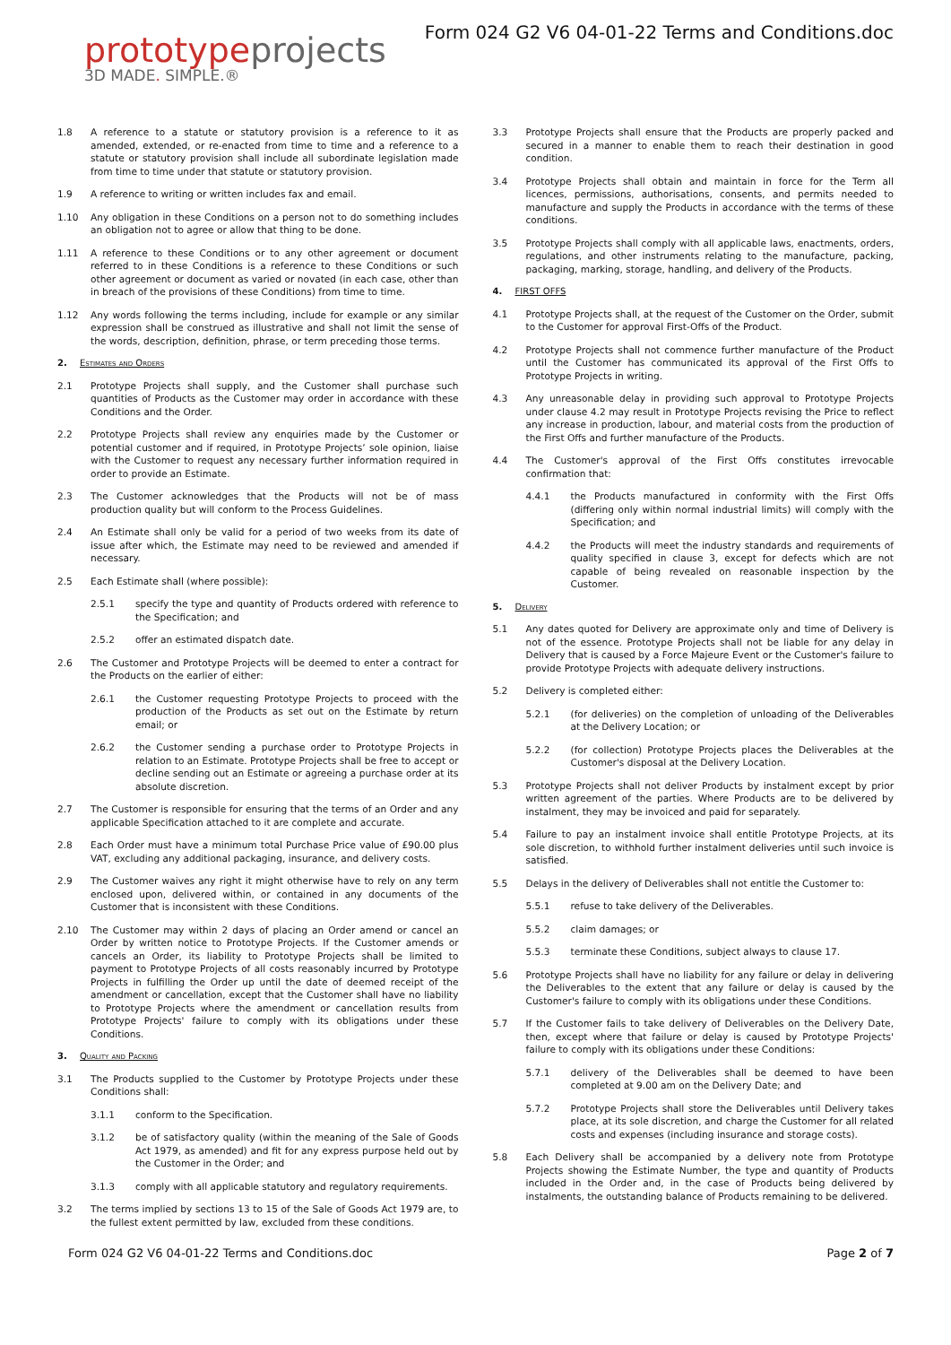prototypeprojects
3D MADE. SIMPLE.®
Form 024 G2 V6 04-01-22 Terms and Conditions.doc
1.8 A reference to a statute or statutory provision is a reference to it as amended, extended, or re-enacted from time to time and a reference to a statute or statutory provision shall include all subordinate legislation made from time to time under that statute or statutory provision.
1.9 A reference to writing or written includes fax and email.
1.10 Any obligation in these Conditions on a person not to do something includes an obligation not to agree or allow that thing to be done.
1.11 A reference to these Conditions or to any other agreement or document referred to in these Conditions is a reference to these Conditions or such other agreement or document as varied or novated (in each case, other than in breach of the provisions of these Conditions) from time to time.
1.12 Any words following the terms including, include for example or any similar expression shall be construed as illustrative and shall not limit the sense of the words, description, definition, phrase, or term preceding those terms.
2. Estimates and Orders
2.1 Prototype Projects shall supply, and the Customer shall purchase such quantities of Products as the Customer may order in accordance with these Conditions and the Order.
2.2 Prototype Projects shall review any enquiries made by the Customer or potential customer and if required, in Prototype Projects’ sole opinion, liaise with the Customer to request any necessary further information required in order to provide an Estimate.
2.3 The Customer acknowledges that the Products will not be of mass production quality but will conform to the Process Guidelines.
2.4 An Estimate shall only be valid for a period of two weeks from its date of issue after which, the Estimate may need to be reviewed and amended if necessary.
2.5 Each Estimate shall (where possible):
2.5.1 specify the type and quantity of Products ordered with reference to the Specification; and
2.5.2 offer an estimated dispatch date.
2.6 The Customer and Prototype Projects will be deemed to enter a contract for the Products on the earlier of either:
2.6.1 the Customer requesting Prototype Projects to proceed with the production of the Products as set out on the Estimate by return email; or
2.6.2 the Customer sending a purchase order to Prototype Projects in relation to an Estimate. Prototype Projects shall be free to accept or decline sending out an Estimate or agreeing a purchase order at its absolute discretion.
2.7 The Customer is responsible for ensuring that the terms of an Order and any applicable Specification attached to it are complete and accurate.
2.8 Each Order must have a minimum total Purchase Price value of £90.00 plus VAT, excluding any additional packaging, insurance, and delivery costs.
2.9 The Customer waives any right it might otherwise have to rely on any term enclosed upon, delivered within, or contained in any documents of the Customer that is inconsistent with these Conditions.
2.10 The Customer may within 2 days of placing an Order amend or cancel an Order by written notice to Prototype Projects. If the Customer amends or cancels an Order, its liability to Prototype Projects shall be limited to payment to Prototype Projects of all costs reasonably incurred by Prototype Projects in fulfilling the Order up until the date of deemed receipt of the amendment or cancellation, except that the Customer shall have no liability to Prototype Projects where the amendment or cancellation results from Prototype Projects' failure to comply with its obligations under these Conditions.
3. Quality and Packing
3.1 The Products supplied to the Customer by Prototype Projects under these Conditions shall:
3.1.1 conform to the Specification.
3.1.2 be of satisfactory quality (within the meaning of the Sale of Goods Act 1979, as amended) and fit for any express purpose held out by the Customer in the Order; and
3.1.3 comply with all applicable statutory and regulatory requirements.
3.2 The terms implied by sections 13 to 15 of the Sale of Goods Act 1979 are, to the fullest extent permitted by law, excluded from these conditions.
3.3 Prototype Projects shall ensure that the Products are properly packed and secured in a manner to enable them to reach their destination in good condition.
3.4 Prototype Projects shall obtain and maintain in force for the Term all licences, permissions, authorisations, consents, and permits needed to manufacture and supply the Products in accordance with the terms of these conditions.
3.5 Prototype Projects shall comply with all applicable laws, enactments, orders, regulations, and other instruments relating to the manufacture, packing, packaging, marking, storage, handling, and delivery of the Products.
4. FIRST OFFS
4.1 Prototype Projects shall, at the request of the Customer on the Order, submit to the Customer for approval First-Offs of the Product.
4.2 Prototype Projects shall not commence further manufacture of the Product until the Customer has communicated its approval of the First Offs to Prototype Projects in writing.
4.3 Any unreasonable delay in providing such approval to Prototype Projects under clause 4.2 may result in Prototype Projects revising the Price to reflect any increase in production, labour, and material costs from the production of the First Offs and further manufacture of the Products.
4.4 The Customer's approval of the First Offs constitutes irrevocable confirmation that:
4.4.1 the Products manufactured in conformity with the First Offs (differing only within normal industrial limits) will comply with the Specification; and
4.4.2 the Products will meet the industry standards and requirements of quality specified in clause 3, except for defects which are not capable of being revealed on reasonable inspection by the Customer.
5. Delivery
5.1 Any dates quoted for Delivery are approximate only and time of Delivery is not of the essence. Prototype Projects shall not be liable for any delay in Delivery that is caused by a Force Majeure Event or the Customer's failure to provide Prototype Projects with adequate delivery instructions.
5.2 Delivery is completed either:
5.2.1 (for deliveries) on the completion of unloading of the Deliverables at the Delivery Location; or
5.2.2 (for collection) Prototype Projects places the Deliverables at the Customer's disposal at the Delivery Location.
5.3 Prototype Projects shall not deliver Products by instalment except by prior written agreement of the parties. Where Products are to be delivered by instalment, they may be invoiced and paid for separately.
5.4 Failure to pay an instalment invoice shall entitle Prototype Projects, at its sole discretion, to withhold further instalment deliveries until such invoice is satisfied.
5.5 Delays in the delivery of Deliverables shall not entitle the Customer to:
5.5.1 refuse to take delivery of the Deliverables.
5.5.2 claim damages; or
5.5.3 terminate these Conditions, subject always to clause 17.
5.6 Prototype Projects shall have no liability for any failure or delay in delivering the Deliverables to the extent that any failure or delay is caused by the Customer's failure to comply with its obligations under these Conditions.
5.7 If the Customer fails to take delivery of Deliverables on the Delivery Date, then, except where that failure or delay is caused by Prototype Projects' failure to comply with its obligations under these Conditions:
5.7.1 delivery of the Deliverables shall be deemed to have been completed at 9.00 am on the Delivery Date; and
5.7.2 Prototype Projects shall store the Deliverables until Delivery takes place, at its sole discretion, and charge the Customer for all related costs and expenses (including insurance and storage costs).
5.8 Each Delivery shall be accompanied by a delivery note from Prototype Projects showing the Estimate Number, the type and quantity of Products included in the Order and, in the case of Products being delivered by instalments, the outstanding balance of Products remaining to be delivered.
Form 024 G2 V6 04-01-22 Terms and Conditions.doc Page 2 of 7